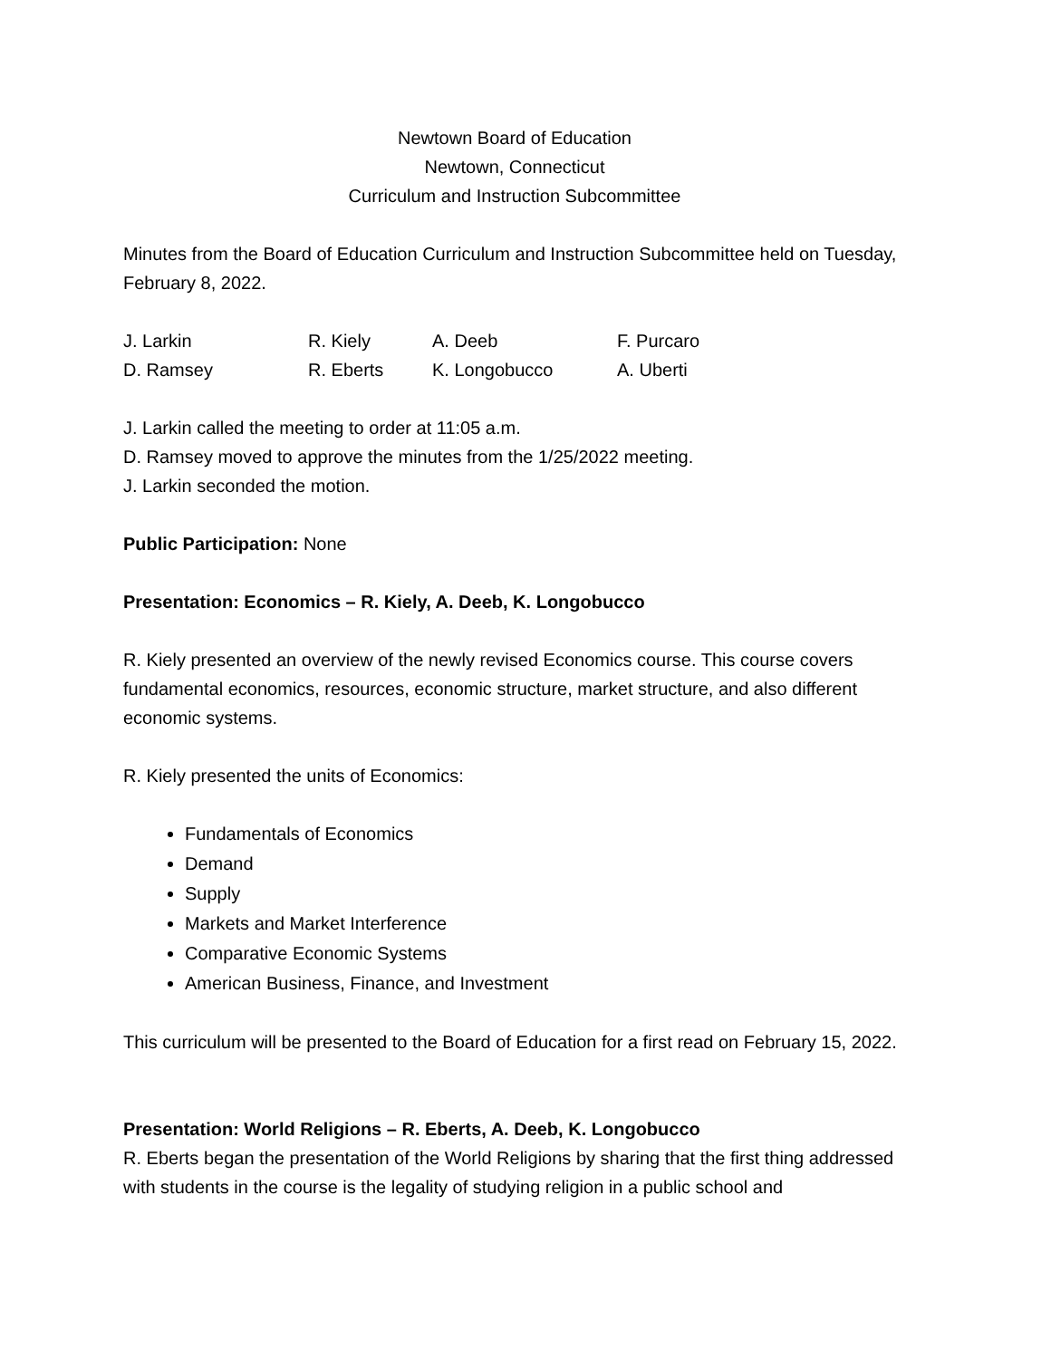Newtown Board of Education
Newtown, Connecticut
Curriculum and Instruction Subcommittee
Minutes from the Board of Education Curriculum and Instruction Subcommittee held on Tuesday, February 8, 2022.
| J. Larkin | R. Kiely | A. Deeb | F. Purcaro |
| D. Ramsey | R. Eberts | K. Longobucco | A. Uberti |
J. Larkin called the meeting to order at 11:05 a.m.
D. Ramsey moved to approve the minutes from the 1/25/2022 meeting.
J. Larkin seconded the motion.
Public Participation: None
Presentation: Economics – R. Kiely, A. Deeb, K. Longobucco
R. Kiely presented an overview of the newly revised Economics course. This course covers fundamental economics, resources, economic structure, market structure, and also different economic systems.
R. Kiely presented the units of Economics:
Fundamentals of Economics
Demand
Supply
Markets and Market Interference
Comparative Economic Systems
American Business, Finance, and Investment
This curriculum will be presented to the Board of Education for a first read on February 15, 2022.
Presentation: World Religions – R. Eberts, A. Deeb, K. Longobucco
R. Eberts began the presentation of the World Religions by sharing that the first thing addressed with students in the course is the legality of studying religion in a public school and